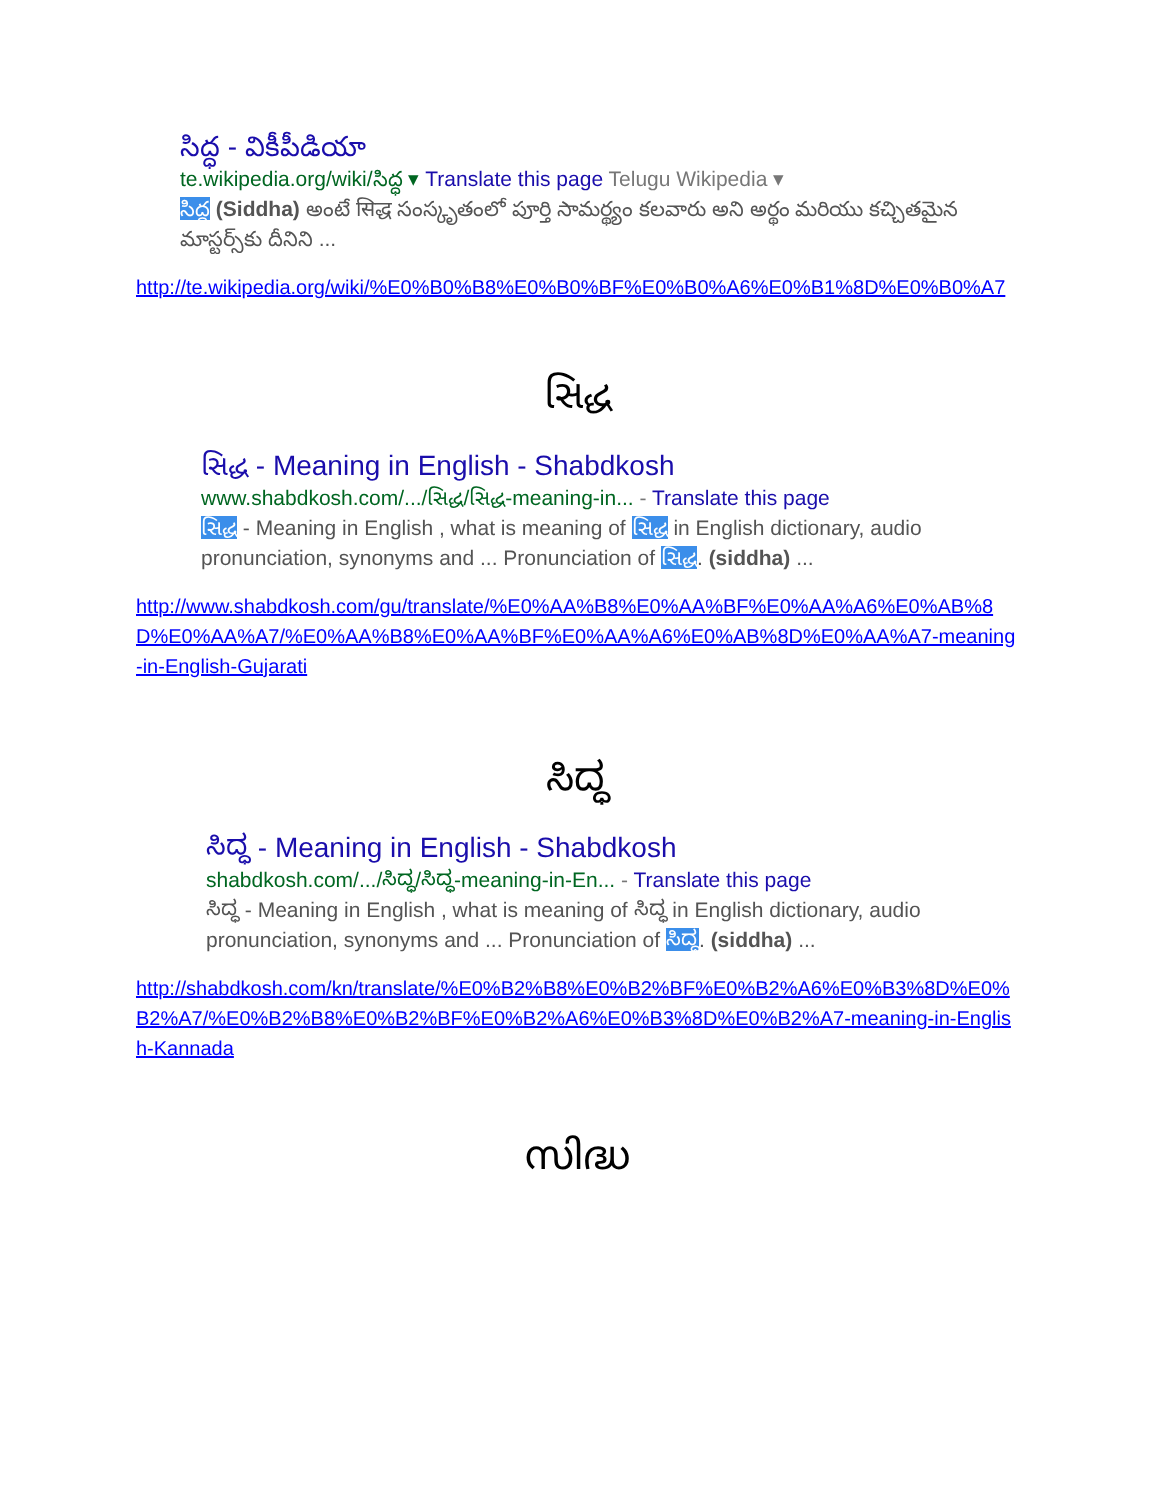సిద్ధ - వికీపీడియా
te.wikipedia.org/wiki/సిద్ధ ▾ Translate this page Telugu Wikipedia ▾
సిద్ధ (Siddha) అంటే सिद्ध సంస్కృతంలో పూర్తి సామర్థ్యం కలవారు అని అర్థం మరియు కచ్చితమైన మాస్టర్స్‌కు దీనిని ...
http://te.wikipedia.org/wiki/%E0%B0%B8%E0%B0%BF%E0%B0%A6%E0%B1%8D%E0%B0%A7
સિદ્ધ
સિદ્ધ - Meaning in English - Shabdkosh
www.shabdkosh.com/.../સિદ્ધ/સિદ્ધ-meaning-in... - Translate this page
સિદ્ધ - Meaning in English , what is meaning of સિદ્ધ in English dictionary, audio pronunciation, synonyms and ... Pronunciation of સિદ્ધ. (siddha) ...
http://www.shabdkosh.com/gu/translate/%E0%AA%B8%E0%AA%BF%E0%AA%A6%E0%AB%8D%E0%AA%A7/%E0%AA%B8%E0%AA%BF%E0%AA%A6%E0%AB%8D%E0%AA%A7-meaning-in-English-Gujarati
ಸಿದ್ಧ
ಸಿದ್ಧ - Meaning in English - Shabdkosh
shabdkosh.com/.../ಸಿದ್ಧ/ಸಿದ್ಧ-meaning-in-En... - Translate this page
ಸಿದ್ಧ - Meaning in English , what is meaning of ಸಿದ್ಧ in English dictionary, audio pronunciation, synonyms and ... Pronunciation of ಸಿದ್ಧ. (siddha) ...
http://shabdkosh.com/kn/translate/%E0%B2%B8%E0%B2%BF%E0%B2%A6%E0%B3%8D%E0%B2%A7/%E0%B2%B8%E0%B2%BF%E0%B2%A6%E0%B3%8D%E0%B2%A7-meaning-in-English-Kannada
സിദ്ധ